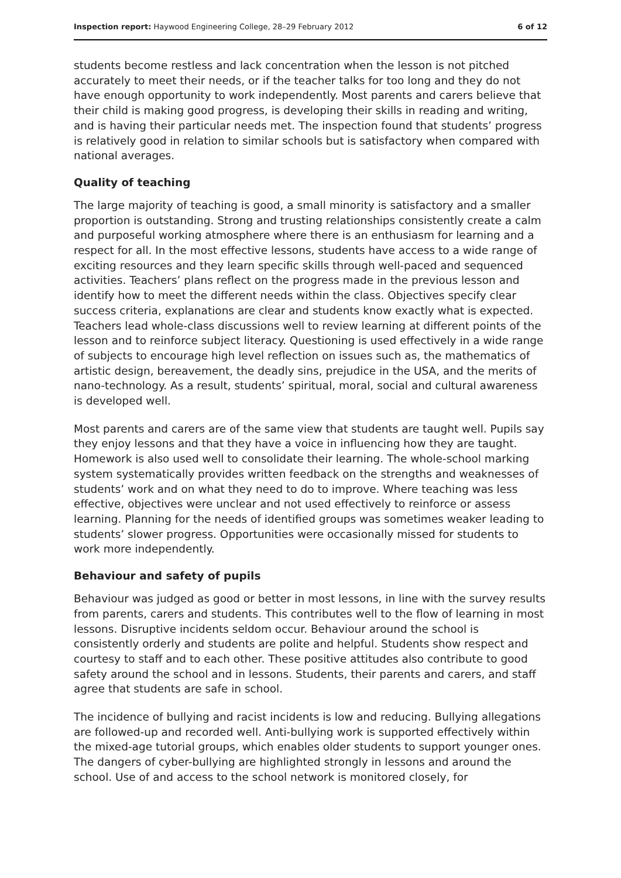Inspection report: Haywood Engineering College, 28–29 February 2012 6 of 12
students become restless and lack concentration when the lesson is not pitched accurately to meet their needs, or if the teacher talks for too long and they do not have enough opportunity to work independently. Most parents and carers believe that their child is making good progress, is developing their skills in reading and writing, and is having their particular needs met. The inspection found that students’ progress is relatively good in relation to similar schools but is satisfactory when compared with national averages.
Quality of teaching
The large majority of teaching is good, a small minority is satisfactory and a smaller proportion is outstanding. Strong and trusting relationships consistently create a calm and purposeful working atmosphere where there is an enthusiasm for learning and a respect for all. In the most effective lessons, students have access to a wide range of exciting resources and they learn specific skills through well-paced and sequenced activities. Teachers’ plans reflect on the progress made in the previous lesson and identify how to meet the different needs within the class. Objectives specify clear success criteria, explanations are clear and students know exactly what is expected. Teachers lead whole-class discussions well to review learning at different points of the lesson and to reinforce subject literacy. Questioning is used effectively in a wide range of subjects to encourage high level reflection on issues such as, the mathematics of artistic design, bereavement, the deadly sins, prejudice in the USA, and the merits of nano-technology. As a result, students’ spiritual, moral, social and cultural awareness is developed well.
Most parents and carers are of the same view that students are taught well. Pupils say they enjoy lessons and that they have a voice in influencing how they are taught. Homework is also used well to consolidate their learning. The whole-school marking system systematically provides written feedback on the strengths and weaknesses of students’ work and on what they need to do to improve. Where teaching was less effective, objectives were unclear and not used effectively to reinforce or assess learning. Planning for the needs of identified groups was sometimes weaker leading to students’ slower progress. Opportunities were occasionally missed for students to work more independently.
Behaviour and safety of pupils
Behaviour was judged as good or better in most lessons, in line with the survey results from parents, carers and students. This contributes well to the flow of learning in most lessons. Disruptive incidents seldom occur. Behaviour around the school is consistently orderly and students are polite and helpful. Students show respect and courtesy to staff and to each other. These positive attitudes also contribute to good safety around the school and in lessons. Students, their parents and carers, and staff agree that students are safe in school.
The incidence of bullying and racist incidents is low and reducing. Bullying allegations are followed-up and recorded well. Anti-bullying work is supported effectively within the mixed-age tutorial groups, which enables older students to support younger ones. The dangers of cyber-bullying are highlighted strongly in lessons and around the school. Use of and access to the school network is monitored closely, for